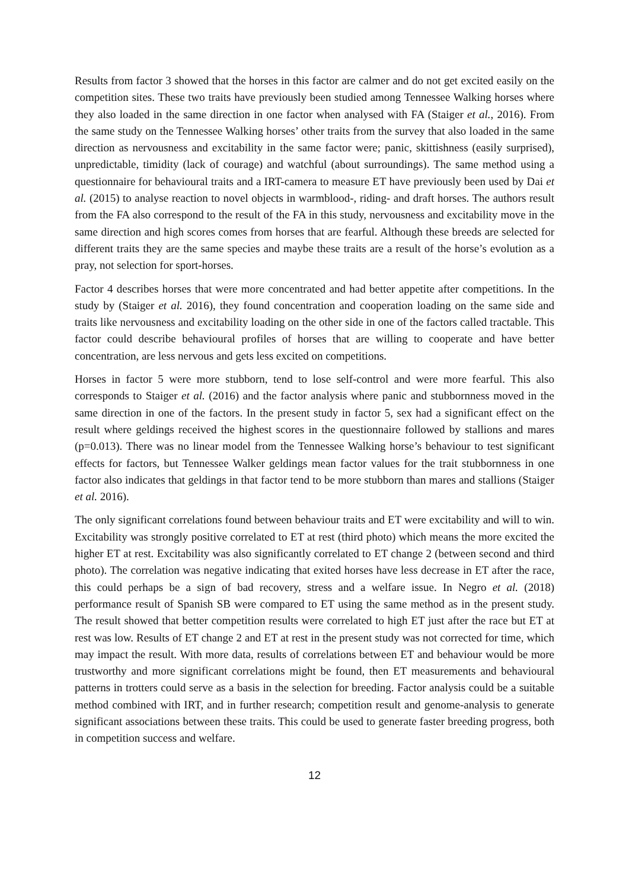Results from factor 3 showed that the horses in this factor are calmer and do not get excited easily on the competition sites. These two traits have previously been studied among Tennessee Walking horses where they also loaded in the same direction in one factor when analysed with FA (Staiger et al., 2016). From the same study on the Tennessee Walking horses’ other traits from the survey that also loaded in the same direction as nervousness and excitability in the same factor were; panic, skittishness (easily surprised), unpredictable, timidity (lack of courage) and watchful (about surroundings). The same method using a questionnaire for behavioural traits and a IRT-camera to measure ET have previously been used by Dai et al. (2015) to analyse reaction to novel objects in warmblood-, riding- and draft horses. The authors result from the FA also correspond to the result of the FA in this study, nervousness and excitability move in the same direction and high scores comes from horses that are fearful. Although these breeds are selected for different traits they are the same species and maybe these traits are a result of the horse’s evolution as a pray, not selection for sport-horses.
Factor 4 describes horses that were more concentrated and had better appetite after competitions. In the study by (Staiger et al. 2016), they found concentration and cooperation loading on the same side and traits like nervousness and excitability loading on the other side in one of the factors called tractable. This factor could describe behavioural profiles of horses that are willing to cooperate and have better concentration, are less nervous and gets less excited on competitions.
Horses in factor 5 were more stubborn, tend to lose self-control and were more fearful. This also corresponds to Staiger et al. (2016) and the factor analysis where panic and stubbornness moved in the same direction in one of the factors. In the present study in factor 5, sex had a significant effect on the result where geldings received the highest scores in the questionnaire followed by stallions and mares (p=0.013). There was no linear model from the Tennessee Walking horse’s behaviour to test significant effects for factors, but Tennessee Walker geldings mean factor values for the trait stubbornness in one factor also indicates that geldings in that factor tend to be more stubborn than mares and stallions (Staiger et al. 2016).
The only significant correlations found between behaviour traits and ET were excitability and will to win. Excitability was strongly positive correlated to ET at rest (third photo) which means the more excited the higher ET at rest. Excitability was also significantly correlated to ET change 2 (between second and third photo). The correlation was negative indicating that exited horses have less decrease in ET after the race, this could perhaps be a sign of bad recovery, stress and a welfare issue. In Negro et al. (2018) performance result of Spanish SB were compared to ET using the same method as in the present study. The result showed that better competition results were correlated to high ET just after the race but ET at rest was low. Results of ET change 2 and ET at rest in the present study was not corrected for time, which may impact the result. With more data, results of correlations between ET and behaviour would be more trustworthy and more significant correlations might be found, then ET measurements and behavioural patterns in trotters could serve as a basis in the selection for breeding. Factor analysis could be a suitable method combined with IRT, and in further research; competition result and genome-analysis to generate significant associations between these traits. This could be used to generate faster breeding progress, both in competition success and welfare.
12